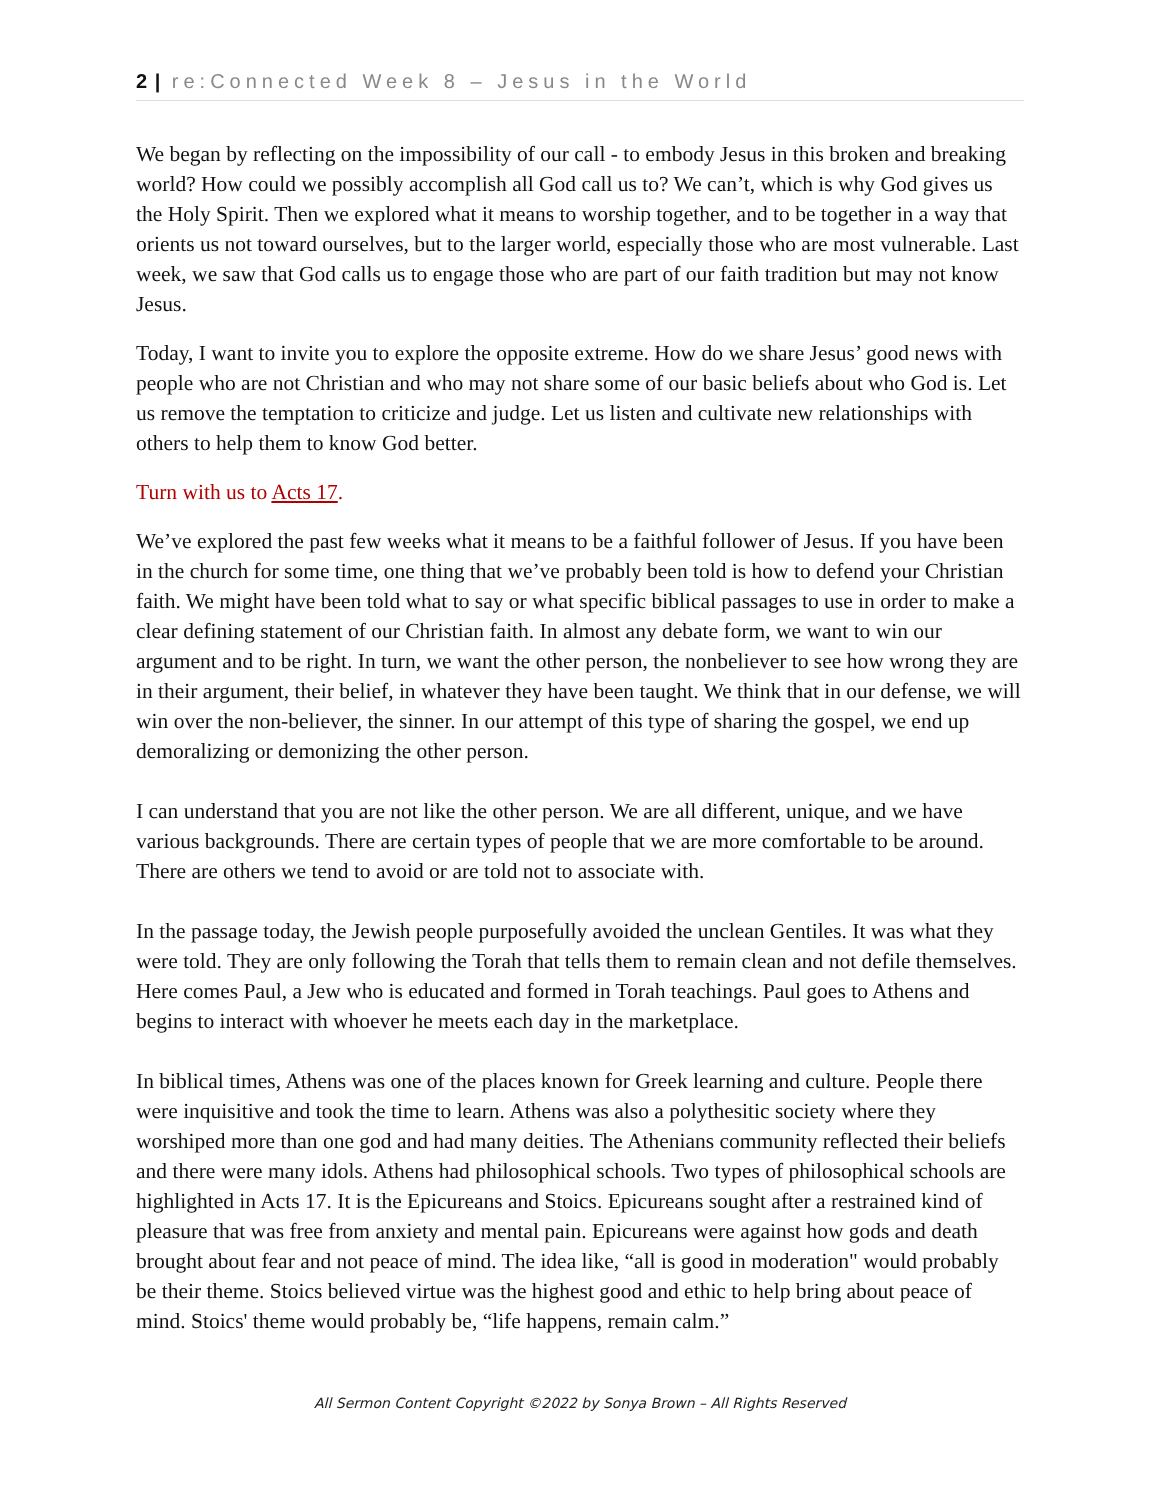2 | re:Connected Week 8 – Jesus in the World
We began by reflecting on the impossibility of our call - to embody Jesus in this broken and breaking world? How could we possibly accomplish all God call us to? We can’t, which is why God gives us the Holy Spirit. Then we explored what it means to worship together, and to be together in a way that orients us not toward ourselves, but to the larger world, especially those who are most vulnerable. Last week, we saw that God calls us to engage those who are part of our faith tradition but may not know Jesus.
Today, I want to invite you to explore the opposite extreme. How do we share Jesus’ good news with people who are not Christian and who may not share some of our basic beliefs about who God is. Let us remove the temptation to criticize and judge. Let us listen and cultivate new relationships with others to help them to know God better.
Turn with us to Acts 17.
We’ve explored the past few weeks what it means to be a faithful follower of Jesus. If you have been in the church for some time, one thing that we’ve probably been told is how to defend your Christian faith. We might have been told what to say or what specific biblical passages to use in order to make a clear defining statement of our Christian faith. In almost any debate form, we want to win our argument and to be right. In turn, we want the other person, the nonbeliever to see how wrong they are in their argument, their belief, in whatever they have been taught. We think that in our defense, we will win over the non-believer, the sinner. In our attempt of this type of sharing the gospel, we end up demoralizing or demonizing the other person.
I can understand that you are not like the other person. We are all different, unique, and we have various backgrounds. There are certain types of people that we are more comfortable to be around. There are others we tend to avoid or are told not to associate with.
In the passage today, the Jewish people purposefully avoided the unclean Gentiles. It was what they were told. They are only following the Torah that tells them to remain clean and not defile themselves. Here comes Paul, a Jew who is educated and formed in Torah teachings. Paul goes to Athens and begins to interact with whoever he meets each day in the marketplace.
In biblical times, Athens was one of the places known for Greek learning and culture. People there were inquisitive and took the time to learn. Athens was also a polythesitic society where they worshiped more than one god and had many deities. The Athenians community reflected their beliefs and there were many idols. Athens had philosophical schools. Two types of philosophical schools are highlighted in Acts 17. It is the Epicureans and Stoics. Epicureans sought after a restrained kind of pleasure that was free from anxiety and mental pain. Epicureans were against how gods and death brought about fear and not peace of mind. The idea like, “all is good in moderation" would probably be their theme. Stoics believed virtue was the highest good and ethic to help bring about peace of mind. Stoics' theme would probably be, “life happens, remain calm.”
All Sermon Content Copyright ©2022 by Sonya Brown – All Rights Reserved